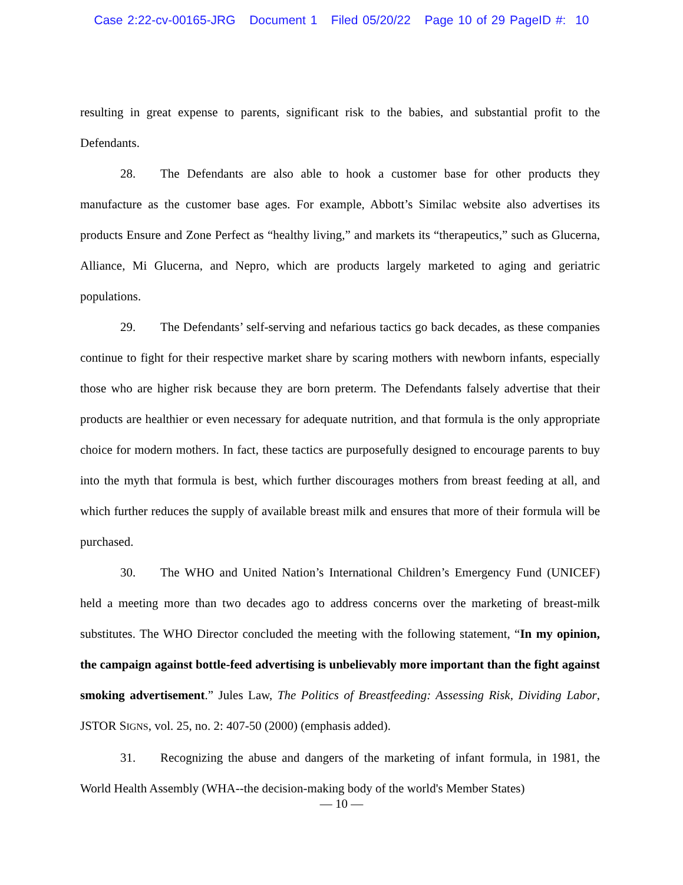Case 2:22-cv-00165-JRG Document 1 Filed 05/20/22 Page 10 of 29 PageID #: 10
resulting in great expense to parents, significant risk to the babies, and substantial profit to the Defendants.
28. The Defendants are also able to hook a customer base for other products they manufacture as the customer base ages. For example, Abbott’s Similac website also advertises its products Ensure and Zone Perfect as “healthy living,” and markets its “therapeutics,” such as Glucerna, Alliance, Mi Glucerna, and Nepro, which are products largely marketed to aging and geriatric populations.
29. The Defendants’ self-serving and nefarious tactics go back decades, as these companies continue to fight for their respective market share by scaring mothers with newborn infants, especially those who are higher risk because they are born preterm. The Defendants falsely advertise that their products are healthier or even necessary for adequate nutrition, and that formula is the only appropriate choice for modern mothers. In fact, these tactics are purposefully designed to encourage parents to buy into the myth that formula is best, which further discourages mothers from breast feeding at all, and which further reduces the supply of available breast milk and ensures that more of their formula will be purchased.
30. The WHO and United Nation’s International Children’s Emergency Fund (UNICEF) held a meeting more than two decades ago to address concerns over the marketing of breast-milk substitutes. The WHO Director concluded the meeting with the following statement, “In my opinion, the campaign against bottle-feed advertising is unbelievably more important than the fight against smoking advertisement.” Jules Law, The Politics of Breastfeeding: Assessing Risk, Dividing Labor, JSTOR SIGNS, vol. 25, no. 2: 407-50 (2000) (emphasis added).
31. Recognizing the abuse and dangers of the marketing of infant formula, in 1981, the World Health Assembly (WHA--the decision-making body of the world's Member States)
— 10 —